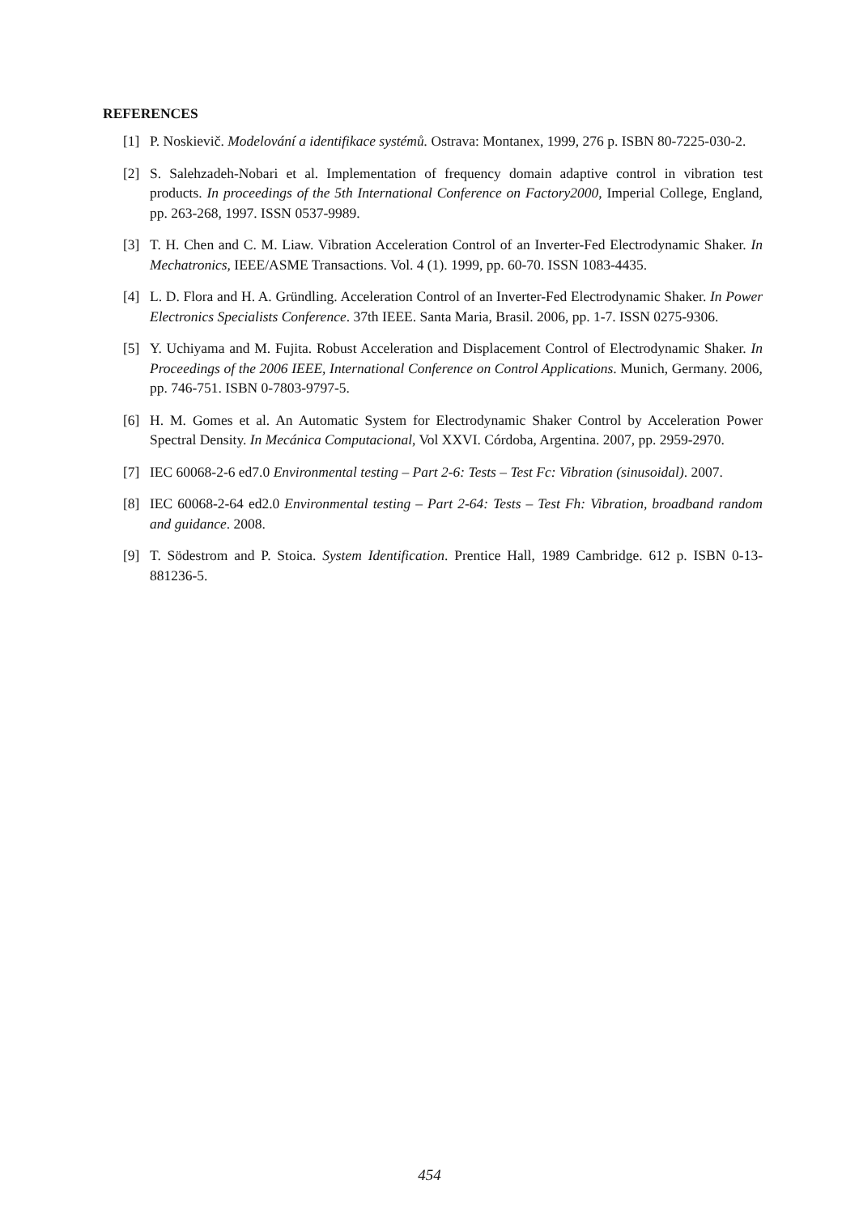REFERENCES
[1] P. Noskievič. Modelování a identifikace systémů. Ostrava: Montanex, 1999, 276 p. ISBN 80-7225-030-2.
[2] S. Salehzadeh-Nobari et al. Implementation of frequency domain adaptive control in vibration test products. In proceedings of the 5th International Conference on Factory2000, Imperial College, England, pp. 263-268, 1997. ISSN 0537-9989.
[3] T. H. Chen and C. M. Liaw. Vibration Acceleration Control of an Inverter-Fed Electrodynamic Shaker. In Mechatronics, IEEE/ASME Transactions. Vol. 4 (1). 1999, pp. 60-70. ISSN 1083-4435.
[4] L. D. Flora and H. A. Gründling. Acceleration Control of an Inverter-Fed Electrodynamic Shaker. In Power Electronics Specialists Conference. 37th IEEE. Santa Maria, Brasil. 2006, pp. 1-7. ISSN 0275-9306.
[5] Y. Uchiyama and M. Fujita. Robust Acceleration and Displacement Control of Electrodynamic Shaker. In Proceedings of the 2006 IEEE, International Conference on Control Applications. Munich, Germany. 2006, pp. 746-751. ISBN 0-7803-9797-5.
[6] H. M. Gomes et al. An Automatic System for Electrodynamic Shaker Control by Acceleration Power Spectral Density. In Mecánica Computacional, Vol XXVI. Córdoba, Argentina. 2007, pp. 2959-2970.
[7] IEC 60068-2-6 ed7.0 Environmental testing – Part 2-6: Tests – Test Fc: Vibration (sinusoidal). 2007.
[8] IEC 60068-2-64 ed2.0 Environmental testing – Part 2-64: Tests – Test Fh: Vibration, broadband random and guidance. 2008.
[9] T. Södestrom and P. Stoica. System Identification. Prentice Hall, 1989 Cambridge. 612 p. ISBN 0-13-881236-5.
454